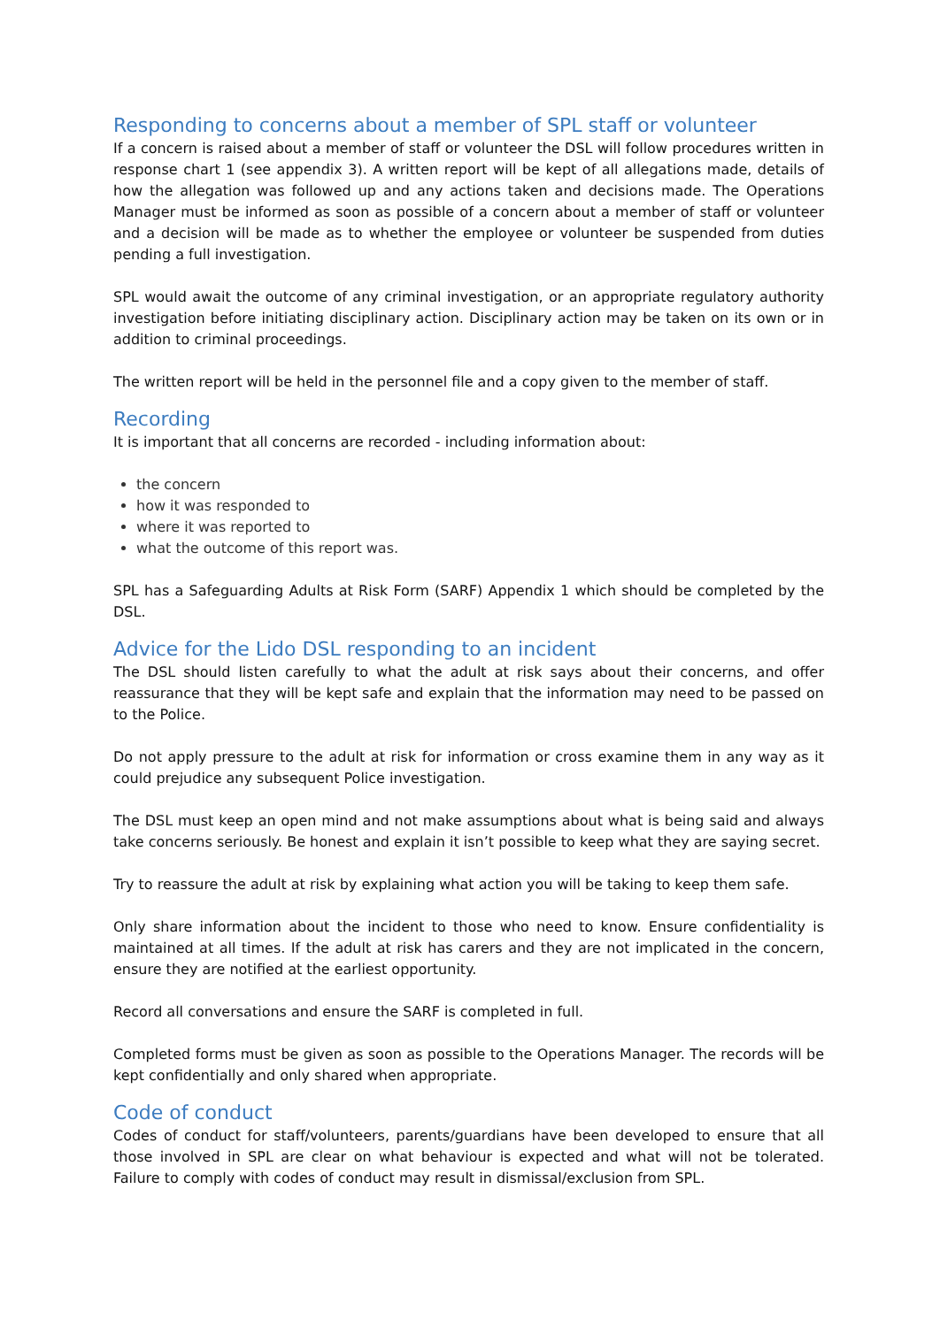Responding to concerns about a member of SPL staff or volunteer
If a concern is raised about a member of staff or volunteer the DSL will follow procedures written in response chart 1 (see appendix 3). A written report will be kept of all allegations made, details of how the allegation was followed up and any actions taken and decisions made. The Operations Manager must be informed as soon as possible of a concern about a member of staff or volunteer and a decision will be made as to whether the employee or volunteer be suspended from duties pending a full investigation.
SPL would await the outcome of any criminal investigation, or an appropriate regulatory authority investigation before initiating disciplinary action. Disciplinary action may be taken on its own or in addition to criminal proceedings.
The written report will be held in the personnel file and a copy given to the member of staff.
Recording
It is important that all concerns are recorded - including information about:
the concern
how it was responded to
where it was reported to
what the outcome of this report was.
SPL has a Safeguarding Adults at Risk Form (SARF) Appendix 1 which should be completed by the DSL.
Advice for the Lido DSL responding to an incident
The DSL should listen carefully to what the adult at risk says about their concerns, and offer reassurance that they will be kept safe and explain that the information may need to be passed on to the Police.
Do not apply pressure to the adult at risk for information or cross examine them in any way as it could prejudice any subsequent Police investigation.
The DSL must keep an open mind and not make assumptions about what is being said and always take concerns seriously. Be honest and explain it isn’t possible to keep what they are saying secret.
Try to reassure the adult at risk by explaining what action you will be taking to keep them safe.
Only share information about the incident to those who need to know. Ensure confidentiality is maintained at all times. If the adult at risk has carers and they are not implicated in the concern, ensure they are notified at the earliest opportunity.
Record all conversations and ensure the SARF is completed in full.
Completed forms must be given as soon as possible to the Operations Manager. The records will be kept confidentially and only shared when appropriate.
Code of conduct
Codes of conduct for staff/volunteers, parents/guardians have been developed to ensure that all those involved in SPL are clear on what behaviour is expected and what will not be tolerated. Failure to comply with codes of conduct may result in dismissal/exclusion from SPL.